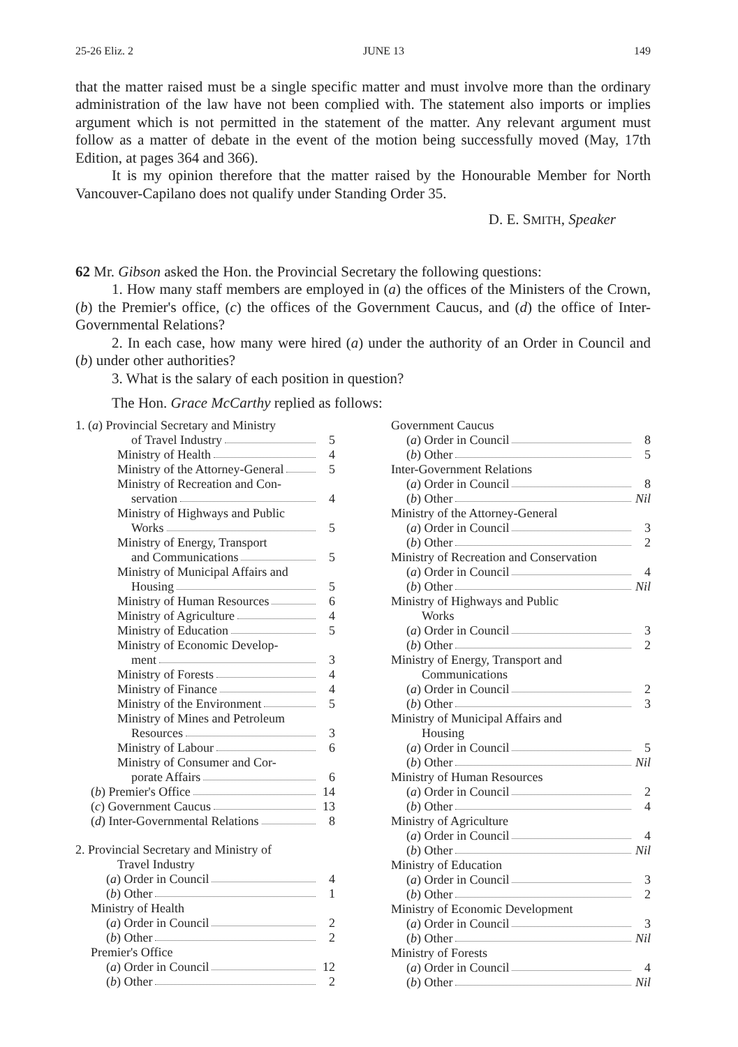25-26 Eliz. 2 JUNE 13 149
that the matter raised must be a single specific matter and must involve more than the ordinary administration of the law have not been complied with. The statement also imports or implies argument which is not permitted in the statement of the matter. Any relevant argument must follow as a matter of debate in the event of the motion being successfully moved (May, 17th Edition, at pages 364 and 366).
It is my opinion therefore that the matter raised by the Honourable Member for North Vancouver-Capilano does not qualify under Standing Order 35.
D. E. SMITH, Speaker
62 Mr. Gibson asked the Hon. the Provincial Secretary the following questions:
1. How many staff members are employed in (a) the offices of the Ministers of the Crown, (b) the Premier's office, (c) the offices of the Government Caucus, and (d) the office of Inter-Governmental Relations?
2. In each case, how many were hired (a) under the authority of an Order in Council and (b) under other authorities?
3. What is the salary of each position in question?
The Hon. Grace McCarthy replied as follows:
1. (a) Provincial Secretary and Ministry
of Travel Industry 5
Ministry of Health 4
Ministry of the Attorney-General 5
Ministry of Recreation and Con-
servation 4
Ministry of Highways and Public
Works 5
Ministry of Energy, Transport
and Communications 5
Ministry of Municipal Affairs and
Housing 5
Ministry of Human Resources 6
Ministry of Agriculture 4
Ministry of Education 5
Ministry of Economic Develop-
ment 3
Ministry of Forests 4
Ministry of Finance 4
Ministry of the Environment 5
Ministry of Mines and Petroleum
Resources 3
Ministry of Labour 6
Ministry of Consumer and Cor-
porate Affairs 6
(b) Premier's Office 14
(c) Government Caucus 13
(d) Inter-Governmental Relations 8
2. Provincial Secretary and Ministry of
Travel Industry
(a) Order in Council 4
(b) Other 1
Ministry of Health
(a) Order in Council 2
(b) Other 2
Premier's Office
(a) Order in Council 12
(b) Other 2
Government Caucus
(a) Order in Council 8
(b) Other 5
Inter-Government Relations
(a) Order in Council 8
(b) Other Nil
Ministry of the Attorney-General
(a) Order in Council 3
(b) Other 2
Ministry of Recreation and Conservation
(a) Order in Council 4
(b) Other Nil
Ministry of Highways and Public
Works
(a) Order in Council 3
(b) Other 2
Ministry of Energy, Transport and
Communications
(a) Order in Council 2
(b) Other 3
Ministry of Municipal Affairs and
Housing
(a) Order in Council 5
(b) Other Nil
Ministry of Human Resources
(a) Order in Council 2
(b) Other 4
Ministry of Agriculture
(a) Order in Council 4
(b) Other Nil
Ministry of Education
(a) Order in Council 3
(b) Other 2
Ministry of Economic Development
(a) Order in Council 3
(b) Other Nil
Ministry of Forests
(a) Order in Council 4
(b) Other Nil